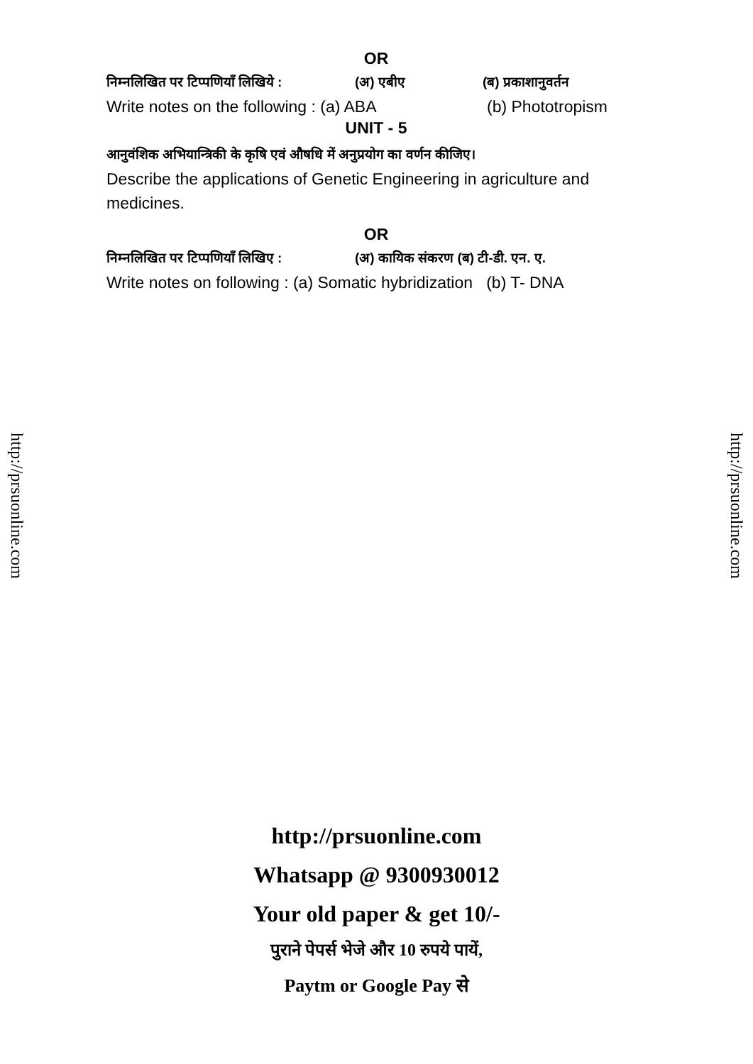OR
निम्नलिखित पर टिप्पणियाँ लिखिये : (अ) एबीए (ब) प्रकाशानुवर्तन
Write notes on the following : (a) ABA (b) Phototropism
UNIT - 5
आनुवंशिक अभियान्त्रिकी के कृषि एवं औषधि में अनुप्रयोग का वर्णन कीजिए।
Describe the applications of Genetic Engineering in agriculture and medicines.
OR
निम्नलिखित पर टिप्पणियाँ लिखिए : (अ) कायिक संकरण (ब) टी-डी. एन. ए.
Write notes on following : (a) Somatic hybridization (b) T- DNA
http://prsuonline.com
http://prsuonline.com
http://prsuonline.com
Whatsapp @ 9300930012
Your old paper & get 10/-
पुराने पेपर्स भेजे और 10 रुपये पायें,
Paytm or Google Pay से